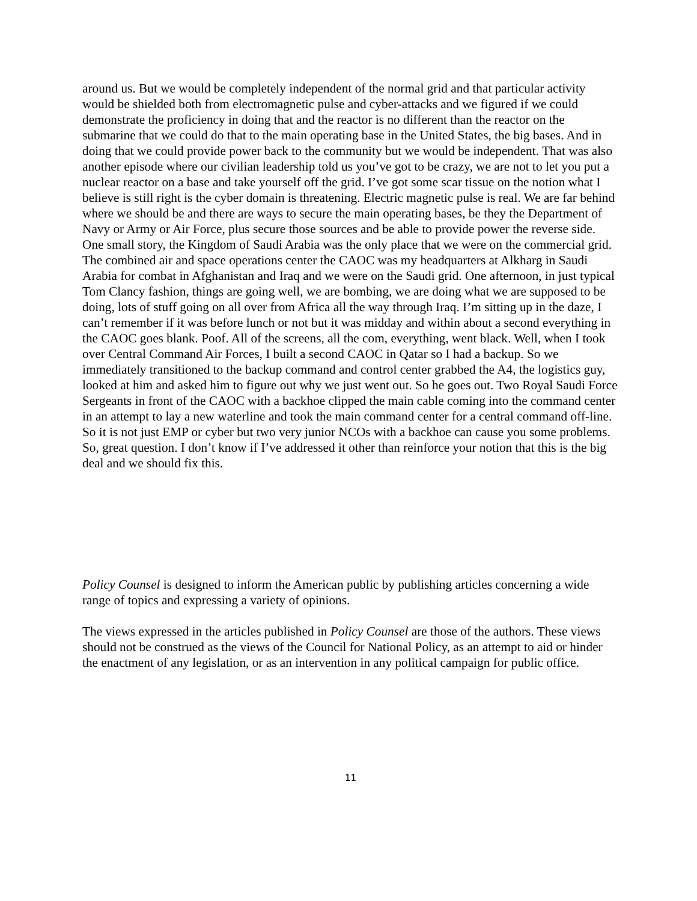around us. But we would be completely independent of the normal grid and that particular activity would be shielded both from electromagnetic pulse and cyber-attacks and we figured if we could demonstrate the proficiency in doing that and the reactor is no different than the reactor on the submarine that we could do that to the main operating base in the United States, the big bases. And in doing that we could provide power back to the community but we would be independent. That was also another episode where our civilian leadership told us you’ve got to be crazy, we are not to let you put a nuclear reactor on a base and take yourself off the grid. I’ve got some scar tissue on the notion what I believe is still right is the cyber domain is threatening. Electric magnetic pulse is real. We are far behind where we should be and there are ways to secure the main operating bases, be they the Department of Navy or Army or Air Force, plus secure those sources and be able to provide power the reverse side. One small story, the Kingdom of Saudi Arabia was the only place that we were on the commercial grid. The combined air and space operations center the CAOC was my headquarters at Alkharg in Saudi Arabia for combat in Afghanistan and Iraq and we were on the Saudi grid. One afternoon, in just typical Tom Clancy fashion, things are going well, we are bombing, we are doing what we are supposed to be doing, lots of stuff going on all over from Africa all the way through Iraq. I’m sitting up in the daze, I can’t remember if it was before lunch or not but it was midday and within about a second everything in the CAOC goes blank. Poof. All of the screens, all the com, everything, went black. Well, when I took over Central Command Air Forces, I built a second CAOC in Qatar so I had a backup. So we immediately transitioned to the backup command and control center grabbed the A4, the logistics guy, looked at him and asked him to figure out why we just went out. So he goes out. Two Royal Saudi Force Sergeants in front of the CAOC with a backhoe clipped the main cable coming into the command center in an attempt to lay a new waterline and took the main command center for a central command off-line. So it is not just EMP or cyber but two very junior NCOs with a backhoe can cause you some problems. So, great question. I don’t know if I’ve addressed it other than reinforce your notion that this is the big deal and we should fix this.
Policy Counsel is designed to inform the American public by publishing articles concerning a wide range of topics and expressing a variety of opinions.
The views expressed in the articles published in Policy Counsel are those of the authors. These views should not be construed as the views of the Council for National Policy, as an attempt to aid or hinder the enactment of any legislation, or as an intervention in any political campaign for public office.
11